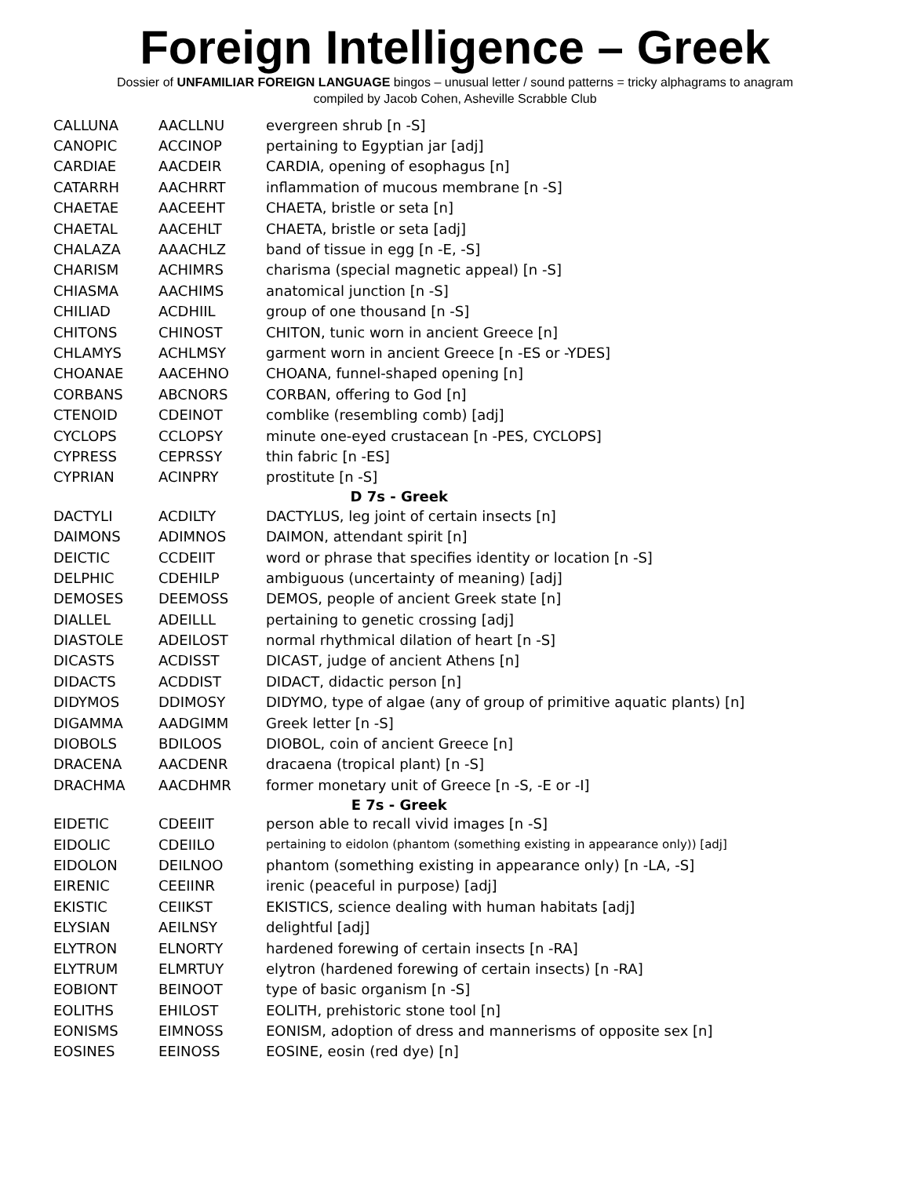Foreign Intelligence – Greek
Dossier of UNFAMILIAR FOREIGN LANGUAGE bingos – unusual letter / sound patterns = tricky alphagrams to anagram
compiled by Jacob Cohen, Asheville Scrabble Club
| CALLUNA | AACLLNU | evergreen shrub [n -S] |
| CANOPIC | ACCINOP | pertaining to Egyptian jar [adj] |
| CARDIAE | AACDEIR | CARDIA, opening of esophagus [n] |
| CATARRH | AACHRRT | inflammation of mucous membrane [n -S] |
| CHAETAE | AACEEHT | CHAETA, bristle or seta [n] |
| CHAETAL | AACEHLT | CHAETA, bristle or seta [adj] |
| CHALAZA | AAACHLZ | band of tissue in egg [n -E, -S] |
| CHARISM | ACHIMRS | charisma (special magnetic appeal) [n -S] |
| CHIASMA | AACHIMS | anatomical junction [n -S] |
| CHILIAD | ACDHIIL | group of one thousand [n -S] |
| CHITONS | CHINOST | CHITON, tunic worn in ancient Greece [n] |
| CHLAMYS | ACHLMSY | garment worn in ancient Greece [n -ES or -YDES] |
| CHOANAE | AACEHNO | CHOANA, funnel-shaped opening [n] |
| CORBANS | ABCNORS | CORBAN, offering to God [n] |
| CTENOID | CDEINOT | comblike (resembling comb) [adj] |
| CYCLOPS | CCLOPSY | minute one-eyed crustacean [n -PES, CYCLOPS] |
| CYPRESS | CEPRSSY | thin fabric [n -ES] |
| CYPRIAN | ACINPRY | prostitute [n -S] |
| D 7s - Greek | | |
| DACTYLI | ACDILTY | DACTYLUS, leg joint of certain insects [n] |
| DAIMONS | ADIMNOS | DAIMON, attendant spirit [n] |
| DEICTIC | CCDEIIT | word or phrase that specifies identity or location [n -S] |
| DELPHIC | CDEHILP | ambiguous (uncertainty of meaning) [adj] |
| DEMOSES | DEEMOSS | DEMOS, people of ancient Greek state [n] |
| DIALLEL | ADEILLL | pertaining to genetic crossing [adj] |
| DIASTOLE | ADEILOST | normal rhythmical dilation of heart [n -S] |
| DICASTS | ACDISST | DICAST, judge of ancient Athens [n] |
| DIDACTS | ACDDIST | DIDACT, didactic person [n] |
| DIDYMOS | DDIMOSY | DIDYMO, type of algae (any of group of primitive aquatic plants) [n] |
| DIGAMMA | AADGIMM | Greek letter [n -S] |
| DIOBOLS | BDILOOS | DIOBOL, coin of ancient Greece [n] |
| DRACENA | AACDENR | dracaena (tropical plant) [n -S] |
| DRACHMA | AACDHMR | former monetary unit of Greece [n -S, -E or -I] |
| E 7s - Greek | | |
| EIDETIC | CDEEIIT | person able to recall vivid images [n -S] |
| EIDOLIC | CDEIILO | pertaining to eidolon (phantom (something existing in appearance only)) [adj] |
| EIDOLON | DEILNOO | phantom (something existing in appearance only) [n -LA, -S] |
| EIRENIC | CEEIINR | irenic (peaceful in purpose) [adj] |
| EKISTIC | CEIIKST | EKISTICS, science dealing with human habitats [adj] |
| ELYSIAN | AEILNSY | delightful [adj] |
| ELYTRON | ELNORTY | hardened forewing of certain insects [n -RA] |
| ELYTRUM | ELMRTUY | elytron (hardened forewing of certain insects) [n -RA] |
| EOBIONT | BEINOOT | type of basic organism [n -S] |
| EOLITHS | EHILOST | EOLITH, prehistoric stone tool [n] |
| EONISMS | EIMNOSS | EONISM, adoption of dress and mannerisms of opposite sex [n] |
| EOSINES | EEINOSS | EOSINE, eosin (red dye) [n] |